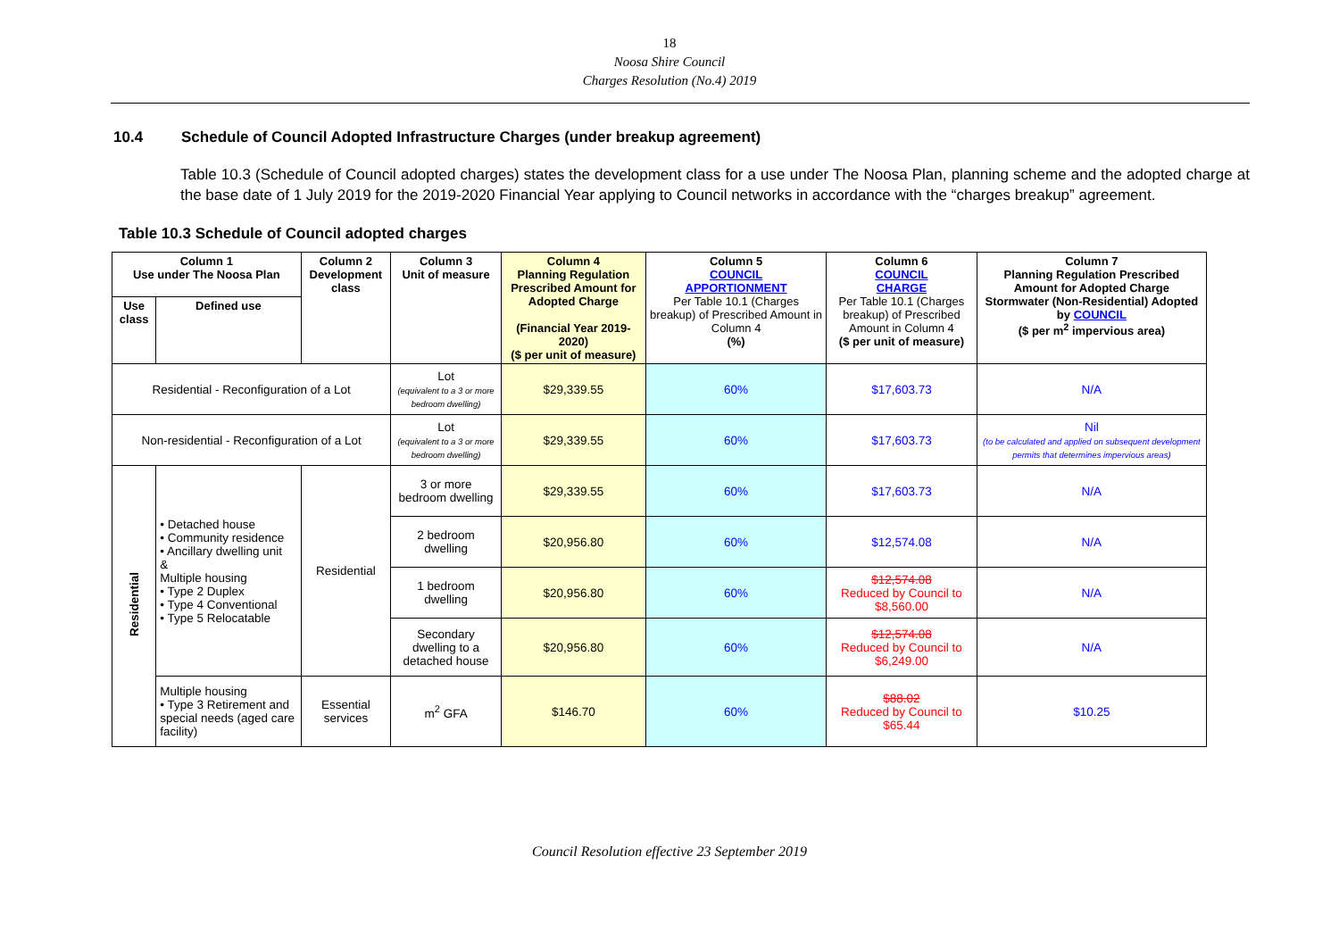18
Noosa Shire Council
Charges Resolution (No.4) 2019
10.4 Schedule of Council Adopted Infrastructure Charges (under breakup agreement)
Table 10.3 (Schedule of Council adopted charges) states the development class for a use under The Noosa Plan, planning scheme and the adopted charge at the base date of 1 July 2019 for the 2019-2020 Financial Year applying to Council networks in accordance with the “charges breakup” agreement.
Table 10.3 Schedule of Council adopted charges
| Column 1 Use under The Noosa Plan | | Column 2 Development class | Column 3 Unit of measure | Column 4 Planning Regulation Prescribed Amount for Adopted Charge (Financial Year 2019-2020) ($ per unit of measure) | Column 5 COUNCIL APPORTIONMENT Per Table 10.1 (Charges breakup) of Prescribed Amount in Column 4 (%) | Column 6 COUNCIL CHARGE Per Table 10.1 (Charges breakup) of Prescribed Amount in Column 4 ($ per unit of measure) | Column 7 Planning Regulation Prescribed Amount for Adopted Charge Stormwater (Non-Residential) Adopted by COUNCIL ($ per m<sup>2</sup> impervious area) |
| --- | --- | --- | --- | --- | --- | --- | --- |
| Use class | Defined use | | | | | | |
| Residential - Reconfiguration of a Lot | | | Lot (equivalent to a 3 or more bedroom dwelling) | $29,339.55 | 60% | $17,603.73 | N/A |
| Non-residential - Reconfiguration of a Lot | | | Lot (equivalent to a 3 or more bedroom dwelling) | $29,339.55 | 60% | $17,603.73 | Nil (to be calculated and applied on subsequent development permits that determines impervious areas) |
| Residential | • Detached house • Community residence • Ancillary dwelling unit & Multiple housing • Type 2 Duplex • Type 4 Conventional • Type 5 Relocatable | Residential | 3 or more bedroom dwelling | $29,339.55 | 60% | $17,603.73 | N/A |
| | | | 2 bedroom dwelling | $20,956.80 | 60% | $12,574.08 | N/A |
| | | | 1 bedroom dwelling | $20,956.80 | 60% | $12,574.08 Reduced by Council to $8,560.00 | N/A |
| | | | Secondary dwelling to a detached house | $20,956.80 | 60% | $12,574.08 Reduced by Council to $6,249.00 | N/A |
| | Multiple housing • Type 3 Retirement and special needs (aged care facility) | Essential services | m<sup>2</sup> GFA | $146.70 | 60% | $88.02 Reduced by Council to $65.44 | $10.25 |
Council Resolution effective 23 September 2019